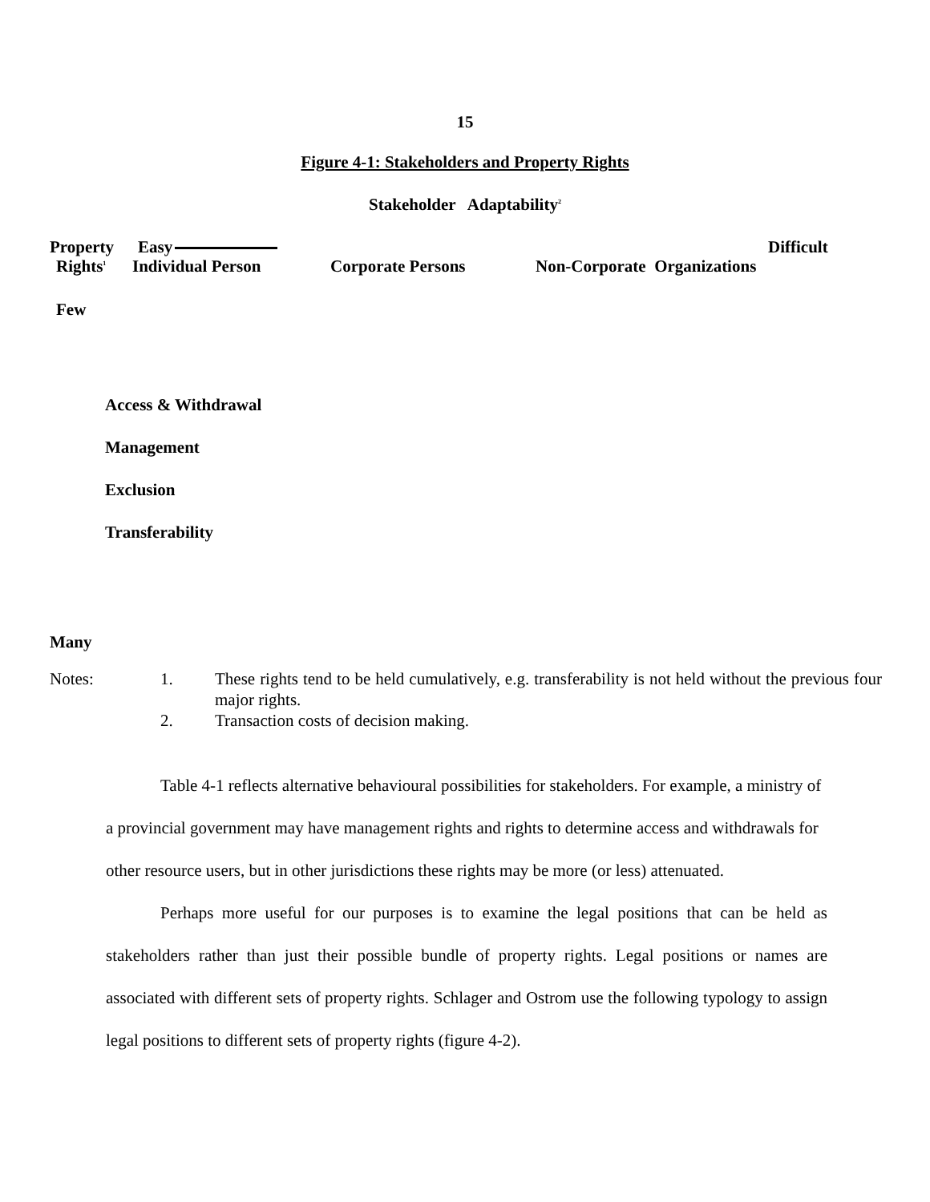15
Figure 4-1: Stakeholders and Property Rights
Stakeholder Adaptability<sup>2</sup>
Property Easy Difficult
Rights<sup>1</sup> Individual Person Corporate Persons Non-Corporate Organizations
Few
Access & Withdrawal
Management
Exclusion
Transferability
Many
Notes: 1.
2.
These rights tend to be held cumulatively, e.g. transferability is not held without the previous four major rights.
Transaction costs of decision making.
Table 4-1 reflects alternative behavioural possibilities for stakeholders. For example, a ministry of a provincial government may have management rights and rights to determine access and withdrawals for other resource users, but in other jurisdictions these rights may be more (or less) attenuated.
Perhaps more useful for our purposes is to examine the legal positions that can be held as stakeholders rather than just their possible bundle of property rights. Legal positions or names are associated with different sets of property rights. Schlager and Ostrom use the following typology to assign legal positions to different sets of property rights (figure 4-2).